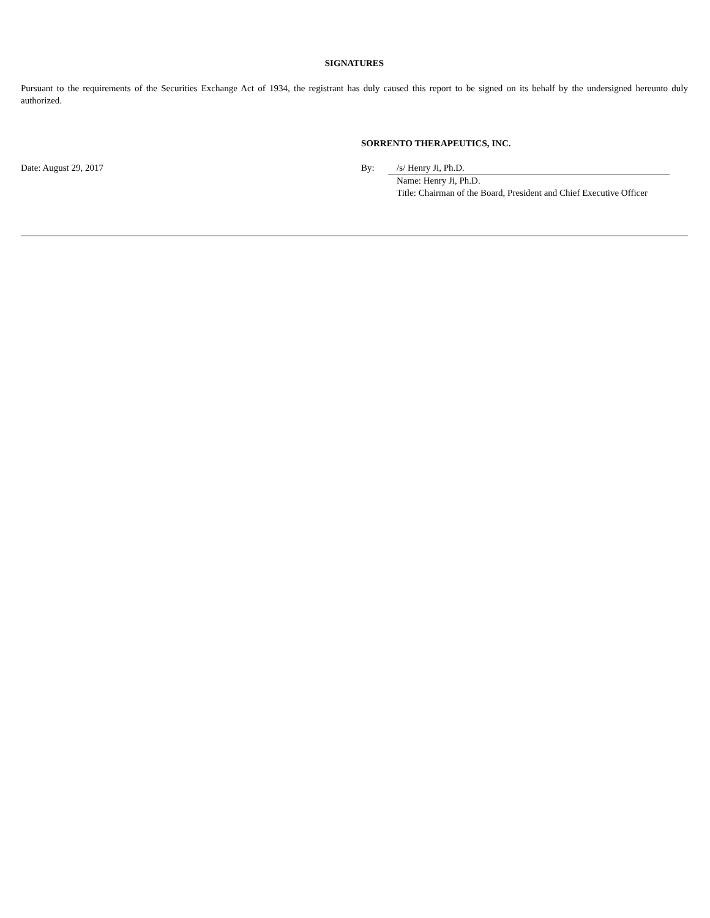SIGNATURES
Pursuant to the requirements of the Securities Exchange Act of 1934, the registrant has duly caused this report to be signed on its behalf by the undersigned hereunto duly authorized.
| | SORRENTO THERAPEUTICS, INC. | | |
| Date: August 29, 2017 | By: | /s/ Henry Ji, Ph.D. | |
| | | Name: Henry Ji, Ph.D. Title: Chairman of the Board, President and Chief Executive Officer | |